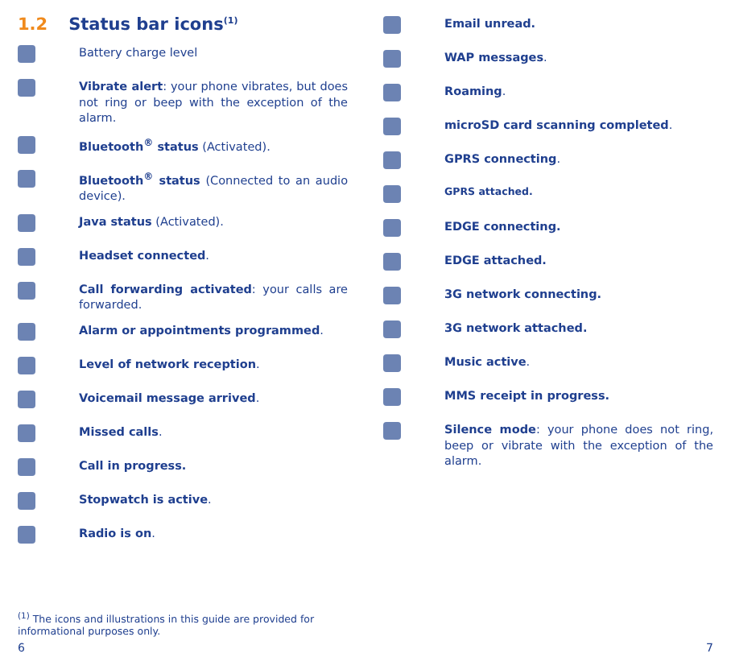1.2 Status bar icons<sup>(1)</sup>
Battery charge level
Vibrate alert: your phone vibrates, but does not ring or beep with the exception of the alarm.
Bluetooth<sup>®</sup> status (Activated).
Bluetooth<sup>®</sup> status (Connected to an audio device).
Java status (Activated).
Headset connected.
Call forwarding activated: your calls are forwarded.
Alarm or appointments programmed.
Level of network reception.
Voicemail message arrived.
Missed calls.
Call in progress.
Stopwatch is active.
Radio is on.
Email unread.
WAP messages.
Roaming.
microSD card scanning completed.
GPRS connecting.
GPRS attached.
EDGE connecting.
EDGE attached.
3G network connecting.
3G network attached.
Music active.
MMS receipt in progress.
Silence mode: your phone does not ring, beep or vibrate with the exception of the alarm.
<sup>(1)</sup> The icons and illustrations in this guide are provided for informational purposes only.
6 7